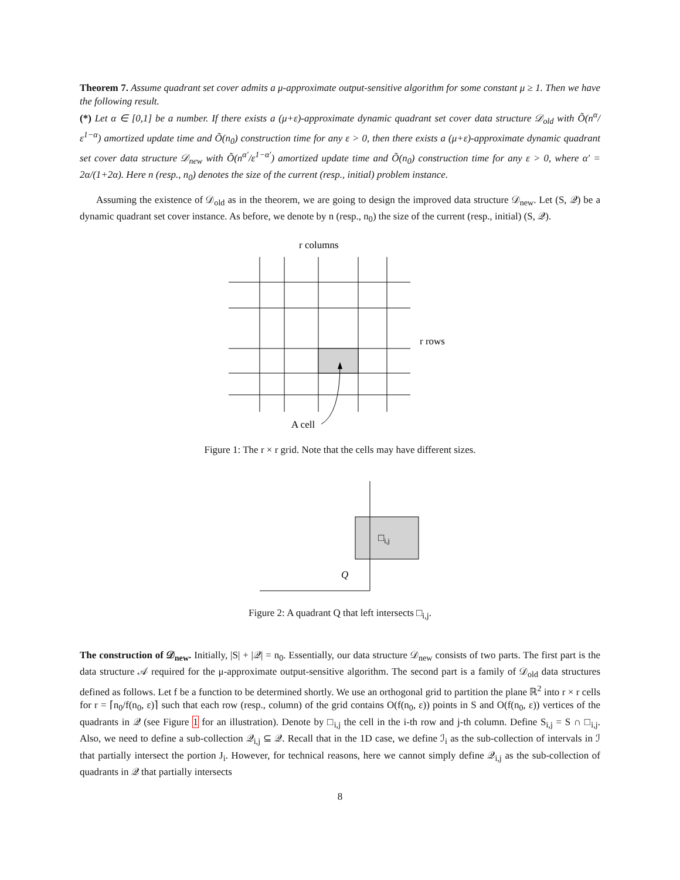Theorem 7. Assume quadrant set cover admits a μ-approximate output-sensitive algorithm for some constant μ ≥ 1. Then we have the following result.
(*) Let α ∈ [0,1] be a number. If there exists a (μ+ε)-approximate dynamic quadrant set cover data structure 𝒟<sub>old</sub> with Õ(n<sup>α</sup>/ε<sup>1−α</sup>) amortized update time and Õ(n<sub>0</sub>) construction time for any ε > 0, then there exists a (μ+ε)-approximate dynamic quadrant set cover data structure 𝒟<sub>new</sub> with Õ(n<sup>α′</sup>/ε<sup>1−α′</sup>) amortized update time and Õ(n<sub>0</sub>) construction time for any ε > 0, where α′ = 2α/(1+2α). Here n (resp., n<sub>0</sub>) denotes the size of the current (resp., initial) problem instance.
Assuming the existence of 𝒟<sub>old</sub> as in the theorem, we are going to design the improved data structure 𝒟<sub>new</sub>. Let (S, 𝒬) be a dynamic quadrant set cover instance. As before, we denote by n (resp., n<sub>0</sub>) the size of the current (resp., initial) (S, 𝒬).
r columns
r rows
A cell
Figure 1: The r × r grid. Note that the cells may have different sizes.
□i,j
Q
Figure 2: A quadrant Q that left intersects □<sub>i,j</sub>.
The construction of 𝒟<sub>new</sub>. Initially, |S| + |𝒬| = n<sub>0</sub>. Essentially, our data structure 𝒟<sub>new</sub> consists of two parts. The first part is the data structure 𝒜 required for the μ-approximate output-sensitive algorithm. The second part is a family of 𝒟<sub>old</sub> data structures defined as follows. Let f be a function to be determined shortly. We use an orthogonal grid to partition the plane ℝ<sup>2</sup> into r × r cells for r = ⌈n<sub>0</sub>/f(n<sub>0</sub>, ε)⌉ such that each row (resp., column) of the grid contains O(f(n<sub>0</sub>, ε)) points in S and O(f(n<sub>0</sub>, ε)) vertices of the quadrants in 𝒬 (see Figure 1 for an illustration). Denote by □<sub>i,j</sub> the cell in the i-th row and j-th column. Define S<sub>i,j</sub> = S ∩ □<sub>i,j</sub>. Also, we need to define a sub-collection 𝒬<sub>i,j</sub> ⊆ 𝒬. Recall that in the 1D case, we define ℐ<sub>i</sub> as the sub-collection of intervals in ℐ that partially intersect the portion J<sub>i</sub>. However, for technical reasons, here we cannot simply define 𝒬<sub>i,j</sub> as the sub-collection of quadrants in 𝒬 that partially intersects
8